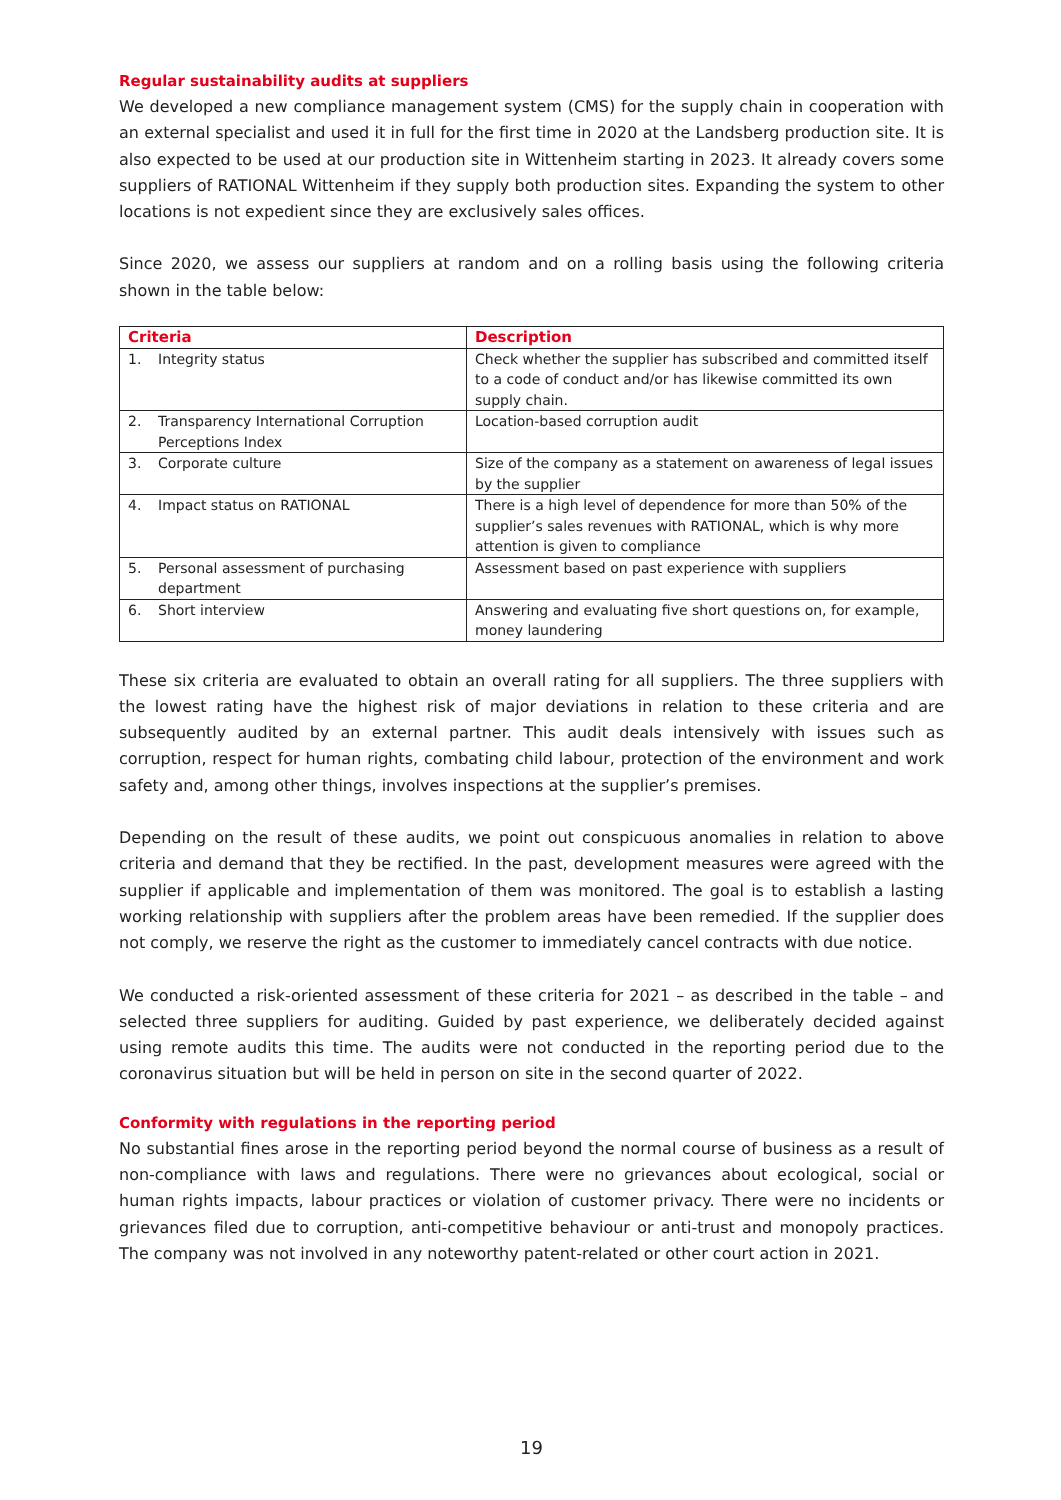Regular sustainability audits at suppliers
We developed a new compliance management system (CMS) for the supply chain in cooperation with an external specialist and used it in full for the first time in 2020 at the Landsberg production site. It is also expected to be used at our production site in Wittenheim starting in 2023. It already covers some suppliers of RATIONAL Wittenheim if they supply both production sites. Expanding the system to other locations is not expedient since they are exclusively sales offices.
Since 2020, we assess our suppliers at random and on a rolling basis using the following criteria shown in the table below:
| Criteria | | Description |
| --- | --- | --- |
| 1. | Integrity status | Check whether the supplier has subscribed and committed itself to a code of conduct and/or has likewise committed its own supply chain. |
| 2. | Transparency International Corruption Perceptions Index | Location-based corruption audit |
| 3. | Corporate culture | Size of the company as a statement on awareness of legal issues by the supplier |
| 4. | Impact status on RATIONAL | There is a high level of dependence for more than 50% of the supplier’s sales revenues with RATIONAL, which is why more attention is given to compliance |
| 5. | Personal assessment of purchasing department | Assessment based on past experience with suppliers |
| 6. | Short interview | Answering and evaluating five short questions on, for example, money laundering |
These six criteria are evaluated to obtain an overall rating for all suppliers. The three suppliers with the lowest rating have the highest risk of major deviations in relation to these criteria and are subsequently audited by an external partner. This audit deals intensively with issues such as corruption, respect for human rights, combating child labour, protection of the environment and work safety and, among other things, involves inspections at the supplier’s premises.
Depending on the result of these audits, we point out conspicuous anomalies in relation to above criteria and demand that they be rectified. In the past, development measures were agreed with the supplier if applicable and implementation of them was monitored. The goal is to establish a lasting working relationship with suppliers after the problem areas have been remedied. If the supplier does not comply, we reserve the right as the customer to immediately cancel contracts with due notice.
We conducted a risk-oriented assessment of these criteria for 2021 – as described in the table – and selected three suppliers for auditing. Guided by past experience, we deliberately decided against using remote audits this time. The audits were not conducted in the reporting period due to the coronavirus situation but will be held in person on site in the second quarter of 2022.
Conformity with regulations in the reporting period
No substantial fines arose in the reporting period beyond the normal course of business as a result of non-compliance with laws and regulations. There were no grievances about ecological, social or human rights impacts, labour practices or violation of customer privacy. There were no incidents or grievances filed due to corruption, anti-competitive behaviour or anti-trust and monopoly practices. The company was not involved in any noteworthy patent-related or other court action in 2021.
19